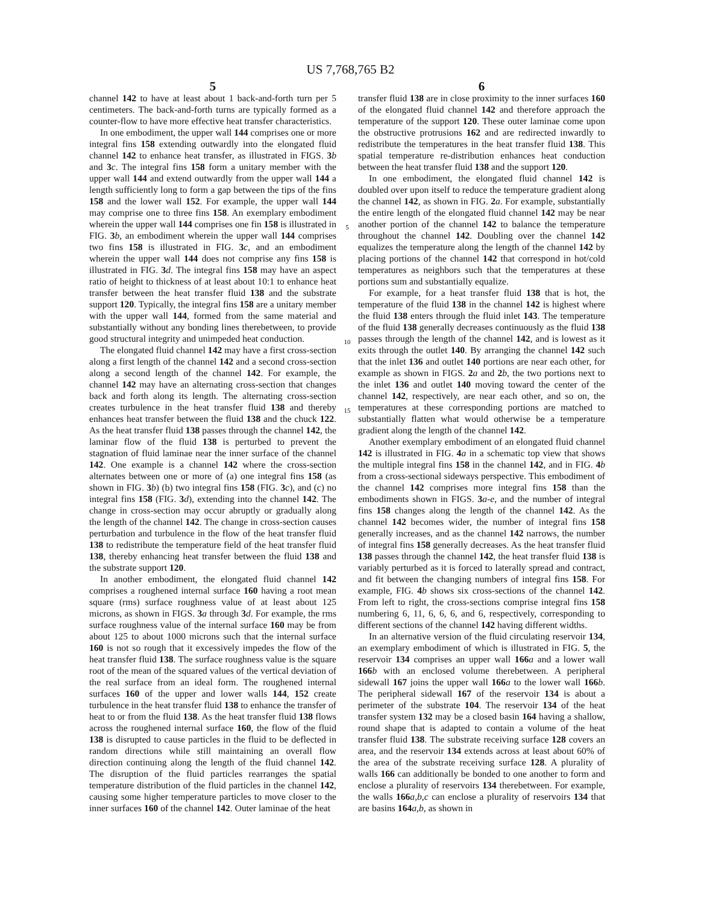US 7,768,765 B2
5
channel 142 to have at least about 1 back-and-forth turn per 5 centimeters. The back-and-forth turns are typically formed as a counter-flow to have more effective heat transfer characteristics.
In one embodiment, the upper wall 144 comprises one or more integral fins 158 extending outwardly into the elongated fluid channel 142 to enhance heat transfer, as illustrated in FIGS. 3 b and 3 c. The integral fins 158 form a unitary member with the upper wall 144 and extend outwardly from the upper wall 144 a length sufficiently long to form a gap between the tips of the fins 158 and the lower wall 152. For example, the upper wall 144 may comprise one to three fins 158. An exemplary embodiment wherein the upper wall 144 comprises one fin 158 is illustrated in FIG. 3 b, an embodiment wherein the upper wall 144 comprises two fins 158 is illustrated in FIG. 3 c, and an embodiment wherein the upper wall 144 does not comprise any fins 158 is illustrated in FIG. 3 d. The integral fins 158 may have an aspect ratio of height to thickness of at least about 10:1 to enhance heat transfer between the heat transfer fluid 138 and the substrate support 120. Typically, the integral fins 158 are a unitary member with the upper wall 144, formed from the same material and substantially without any bonding lines therebetween, to provide good structural integrity and unimpeded heat conduction.
The elongated fluid channel 142 may have a first cross-section along a first length of the channel 142 and a second cross-section along a second length of the channel 142. For example, the channel 142 may have an alternating cross-section that changes back and forth along its length. The alternating cross-section creates turbulence in the heat transfer fluid 138 and thereby enhances heat transfer between the fluid 138 and the chuck 122. As the heat transfer fluid 138 passes through the channel 142, the laminar flow of the fluid 138 is perturbed to prevent the stagnation of fluid laminae near the inner surface of the channel 142. One example is a channel 142 where the cross-section alternates between one or more of (a) one integral fins 158 (as shown in FIG. 3 b) (b) two integral fins 158 (FIG. 3 c), and (c) no integral fins 158 (FIG. 3 d), extending into the channel 142. The change in cross-section may occur abruptly or gradually along the length of the channel 142. The change in cross-section causes perturbation and turbulence in the flow of the heat transfer fluid 138 to redistribute the temperature field of the heat transfer fluid 138, thereby enhancing heat transfer between the fluid 138 and the substrate support 120.
In another embodiment, the elongated fluid channel 142 comprises a roughened internal surface 160 having a root mean square (rms) surface roughness value of at least about 125 microns, as shown in FIGS. 3 a through 3 d. For example, the rms surface roughness value of the internal surface 160 may be from about 125 to about 1000 microns such that the internal surface 160 is not so rough that it excessively impedes the flow of the heat transfer fluid 138. The surface roughness value is the square root of the mean of the squared values of the vertical deviation of the real surface from an ideal form. The roughened internal surfaces 160 of the upper and lower walls 144, 152 create turbulence in the heat transfer fluid 138 to enhance the transfer of heat to or from the fluid 138. As the heat transfer fluid 138 flows across the roughened internal surface 160, the flow of the fluid 138 is disrupted to cause particles in the fluid to be deflected in random directions while still maintaining an overall flow direction continuing along the length of the fluid channel 142. The disruption of the fluid particles rearranges the spatial temperature distribution of the fluid particles in the channel 142, causing some higher temperature particles to move closer to the inner surfaces 160 of the channel 142. Outer laminae of the heat
5
10
15
6
transfer fluid 138 are in close proximity to the inner surfaces 160 of the elongated fluid channel 142 and therefore approach the temperature of the support 120. These outer laminae come upon the obstructive protrusions 162 and are redirected inwardly to redistribute the temperatures in the heat transfer fluid 138. This spatial temperature re-distribution enhances heat conduction between the heat transfer fluid 138 and the support 120.
In one embodiment, the elongated fluid channel 142 is doubled over upon itself to reduce the temperature gradient along the channel 142, as shown in FIG. 2 a. For example, substantially the entire length of the elongated fluid channel 142 may be near another portion of the channel 142 to balance the temperature throughout the channel 142. Doubling over the channel 142 equalizes the temperature along the length of the channel 142 by placing portions of the channel 142 that correspond in hot/cold temperatures as neighbors such that the temperatures at these portions sum and substantially equalize.
For example, for a heat transfer fluid 138 that is hot, the temperature of the fluid 138 in the channel 142 is highest where the fluid 138 enters through the fluid inlet 143. The temperature of the fluid 138 generally decreases continuously as the fluid 138 passes through the length of the channel 142, and is lowest as it exits through the outlet 140. By arranging the channel 142 such that the inlet 136 and outlet 140 portions are near each other, for example as shown in FIGS. 2 a and 2 b, the two portions next to the inlet 136 and outlet 140 moving toward the center of the channel 142, respectively, are near each other, and so on, the temperatures at these corresponding portions are matched to substantially flatten what would otherwise be a temperature gradient along the length of the channel 142.
Another exemplary embodiment of an elongated fluid channel 142 is illustrated in FIG. 4 a in a schematic top view that shows the multiple integral fins 158 in the channel 142, and in FIG. 4 b from a cross-sectional sideways perspective. This embodiment of the channel 142 comprises more integral fins 158 than the embodiments shown in FIGS. 3 a-e, and the number of integral fins 158 changes along the length of the channel 142. As the channel 142 becomes wider, the number of integral fins 158 generally increases, and as the channel 142 narrows, the number of integral fins 158 generally decreases. As the heat transfer fluid 138 passes through the channel 142, the heat transfer fluid 138 is variably perturbed as it is forced to laterally spread and contract, and fit between the changing numbers of integral fins 158. For example, FIG. 4 b shows six cross-sections of the channel 142. From left to right, the cross-sections comprise integral fins 158 numbering 6, 11, 6, 6, 6, and 6, respectively, corresponding to different sections of the channel 142 having different widths.
In an alternative version of the fluid circulating reservoir 134, an exemplary embodiment of which is illustrated in FIG. 5, the reservoir 134 comprises an upper wall 166 a and a lower wall 166 b with an enclosed volume therebetween. A peripheral sidewall 167 joins the upper wall 166 a to the lower wall 166 b. The peripheral sidewall 167 of the reservoir 134 is about a perimeter of the substrate 104. The reservoir 134 of the heat transfer system 132 may be a closed basin 164 having a shallow, round shape that is adapted to contain a volume of the heat transfer fluid 138. The substrate receiving surface 128 covers an area, and the reservoir 134 extends across at least about 60% of the area of the substrate receiving surface 128. A plurality of walls 166 can additionally be bonded to one another to form and enclose a plurality of reservoirs 134 therebetween. For example, the walls 166 a,b,c can enclose a plurality of reservoirs 134 that are basins 164 a,b, as shown in